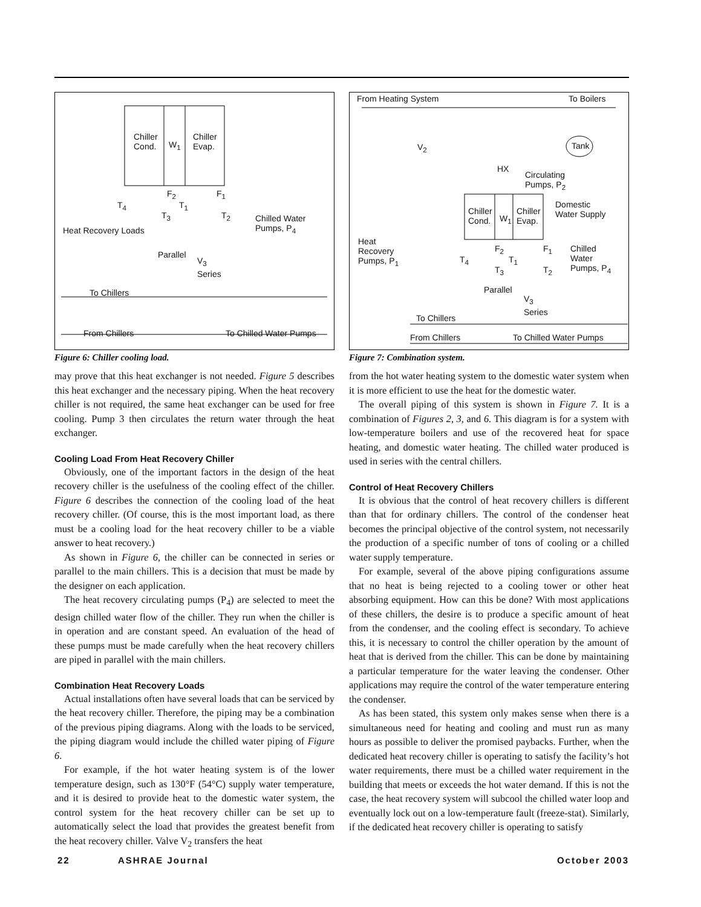Chiller
Cond. W<sub>1</sub>
Chiller
Evap.
F<sub>2</sub> F<sub>1</sub>
T<sub>4</sub> T<sub>1</sub>
T<sub>3</sub> T<sub>2</sub> Chilled Water
Pumps, P<sub>4</sub> Heat Recovery Loads
Parallel
V<sub>3</sub>
Series
To Chillers
From Chillers To Chilled Water Pumps
Figure 6: Chiller cooling load.
may prove that this heat exchanger is not needed. Figure 5 describes this heat exchanger and the necessary piping. When the heat recovery chiller is not required, the same heat exchanger can be used for free cooling. Pump 3 then circulates the return water through the heat exchanger.
Cooling Load From Heat Recovery Chiller
Obviously, one of the important factors in the design of the heat recovery chiller is the usefulness of the cooling effect of the chiller. Figure 6 describes the connection of the cooling load of the heat recovery chiller. (Of course, this is the most important load, as there must be a cooling load for the heat recovery chiller to be a viable answer to heat recovery.)
As shown in Figure 6, the chiller can be connected in series or parallel to the main chillers. This is a decision that must be made by the designer on each application.
The heat recovery circulating pumps (P<sub>4</sub>) are selected to meet the design chilled water flow of the chiller. They run when the chiller is in operation and are constant speed. An evaluation of the head of these pumps must be made carefully when the heat recovery chillers are piped in parallel with the main chillers.
Combination Heat Recovery Loads
Actual installations often have several loads that can be serviced by the heat recovery chiller. Therefore, the piping may be a combination of the previous piping diagrams. Along with the loads to be serviced, the piping diagram would include the chilled water piping of Figure 6.
For example, if the hot water heating system is of the lower temperature design, such as 130°F (54°C) supply water temperature, and it is desired to provide heat to the domestic water system, the control system for the heat recovery chiller can be set up to automatically select the load that provides the greatest benefit from the heat recovery chiller. Valve V<sub>2</sub> transfers the heat
From Heating System To Boilers
V<sub>2</sub> Tank
HX
Circulating
Pumps, P<sub>2</sub>
Chiller
Cond. W<sub>1</sub>
Chiller
Evap.
Domestic
Water Supply
Heat
Recovery
Pumps, P<sub>1</sub>
F<sub>2</sub> F<sub>1</sub>
T<sub>4</sub> T<sub>1</sub>
T<sub>3</sub> T<sub>2</sub>
Chilled
Water
Pumps, P<sub>4</sub>
Parallel
V<sub>3</sub>
Series
To Chillers
From Chillers To Chilled Water Pumps
Figure 7: Combination system.
from the hot water heating system to the domestic water system when it is more efficient to use the heat for the domestic water.
The overall piping of this system is shown in Figure 7. It is a combination of Figures 2, 3, and 6. This diagram is for a system with low-temperature boilers and use of the recovered heat for space heating, and domestic water heating. The chilled water produced is used in series with the central chillers.
Control of Heat Recovery Chillers
It is obvious that the control of heat recovery chillers is different than that for ordinary chillers. The control of the condenser heat becomes the principal objective of the control system, not necessarily the production of a specific number of tons of cooling or a chilled water supply temperature.
For example, several of the above piping configurations assume that no heat is being rejected to a cooling tower or other heat absorbing equipment. How can this be done? With most applications of these chillers, the desire is to produce a specific amount of heat from the condenser, and the cooling effect is secondary. To achieve this, it is necessary to control the chiller operation by the amount of heat that is derived from the chiller. This can be done by maintaining a particular temperature for the water leaving the condenser. Other applications may require the control of the water temperature entering the condenser.
As has been stated, this system only makes sense when there is a simultaneous need for heating and cooling and must run as many hours as possible to deliver the promised paybacks. Further, when the dedicated heat recovery chiller is operating to satisfy the facility’s hot water requirements, there must be a chilled water requirement in the building that meets or exceeds the hot water demand. If this is not the case, the heat recovery system will subcool the chilled water loop and eventually lock out on a low-temperature fault (freeze-stat). Similarly, if the dedicated heat recovery chiller is operating to satisfy
22 ASHRAE Journal October 2003